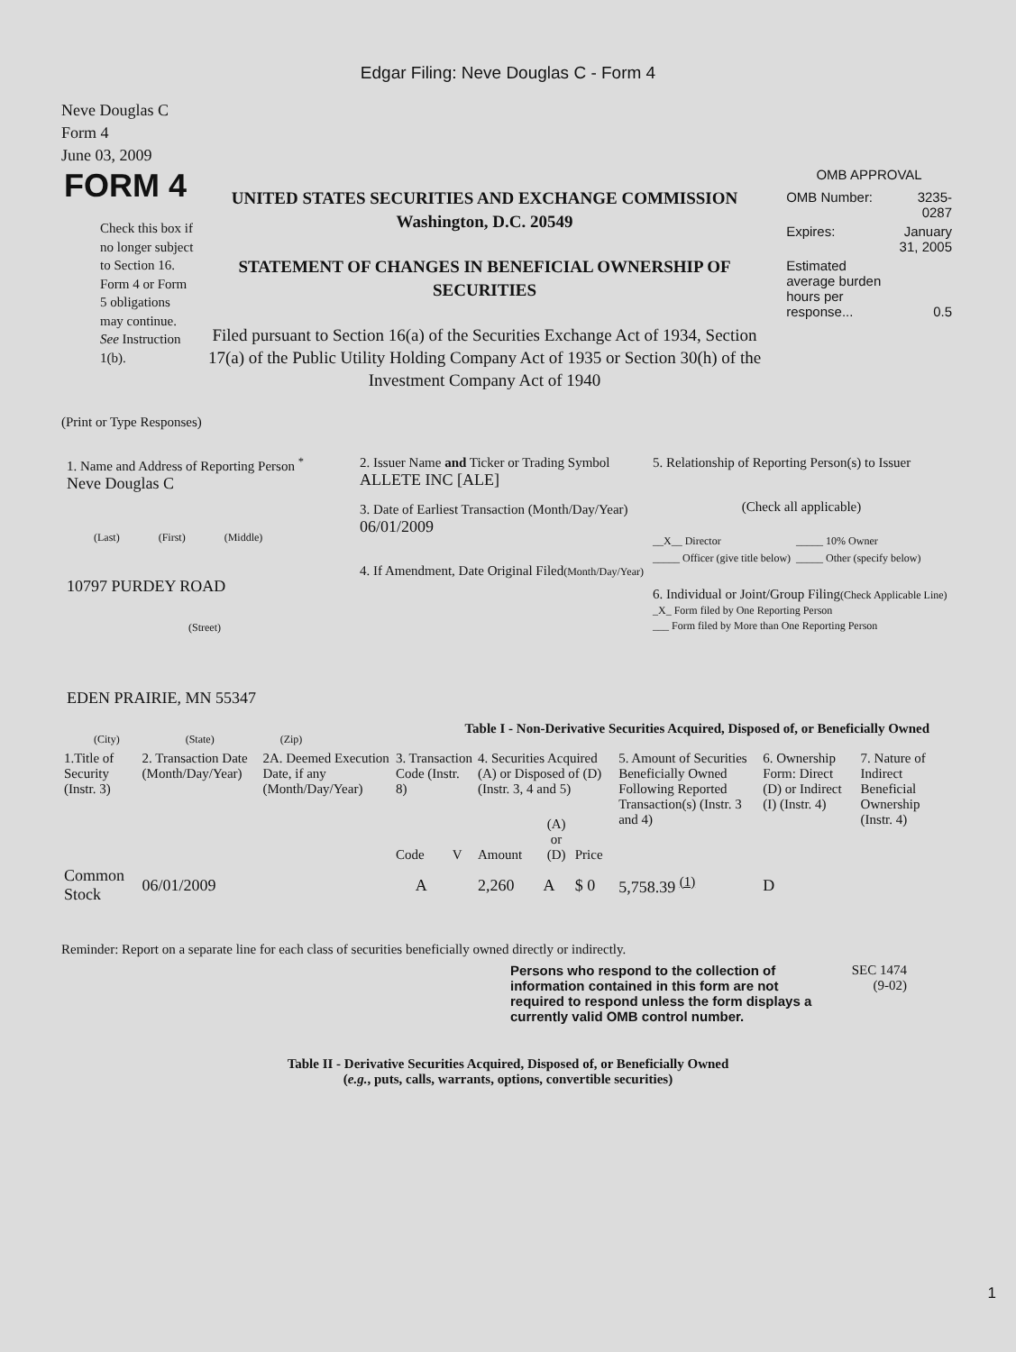Edgar Filing: Neve Douglas C - Form 4
Neve Douglas C
Form 4
June 03, 2009
FORM 4
Check this box if no longer subject to Section 16. Form 4 or Form 5 obligations may continue. See Instruction 1(b).
UNITED STATES SECURITIES AND EXCHANGE COMMISSION
Washington, D.C. 20549
STATEMENT OF CHANGES IN BENEFICIAL OWNERSHIP OF SECURITIES
Filed pursuant to Section 16(a) of the Securities Exchange Act of 1934, Section 17(a) of the Public Utility Holding Company Act of 1935 or Section 30(h) of the Investment Company Act of 1940
OMB APPROVAL
| OMB Number: | 3235-0287 |
| Expires: | January 31, 2005 |
| Estimated average burden hours per response... | 0.5 |
(Print or Type Responses)
1. Name and Address of Reporting Person <sup>*</sup>
Neve Douglas C
(Last) (First) (Middle)
10797 PURDEY ROAD
(Street)
EDEN PRAIRIE, MN 55347
(City) (State) (Zip)
2. Issuer Name and Ticker or Trading Symbol
ALLETE INC [ALE]
3. Date of Earliest Transaction (Month/Day/Year)
06/01/2009
4. If Amendment, Date Original Filed(Month/Day/Year)
5. Relationship of Reporting Person(s) to Issuer
(Check all applicable)
| __X__ Director | _____ 10% Owner |
| _____ Officer (give title below) | _____ Other (specify below) |
6. Individual or Joint/Group Filing(Check Applicable Line)
_X_ Form filed by One Reporting Person
___ Form filed by More than One Reporting Person
Table I - Non-Derivative Securities Acquired, Disposed of, or Beneficially Owned
| 1.Title of Security (Instr. 3) | 2. Transaction Date (Month/Day/Year) | 2A. Deemed Execution Date, if any (Month/Day/Year) | 3. Transaction Code (Instr. 8) | | 4. Securities Acquired (A) or Disposed of (D) (Instr. 3, 4 and 5) | | | 5. Amount of Securities Beneficially Owned Following Reported Transaction(s) (Instr. 3 and 4) | 6. Ownership Form: Direct (D) or Indirect (I) (Instr. 4) | 7. Nature of Indirect Beneficial Ownership (Instr. 4) |
| --- | --- | --- | --- | --- | --- | --- | --- | --- | --- | --- |
| | | | Code | V | Amount | (A) or (D) | Price | | | |
| Common Stock | 06/01/2009 | | A | | 2,260 | A | $ 0 | 5,758.39 <sup>(1)</sup> | D | |
Reminder: Report on a separate line for each class of securities beneficially owned directly or indirectly.
Persons who respond to the collection of information contained in this form are not required to respond unless the form displays a currently valid OMB control number.
SEC 1474
(9-02)
Table II - Derivative Securities Acquired, Disposed of, or Beneficially Owned
(e.g., puts, calls, warrants, options, convertible securities)
1